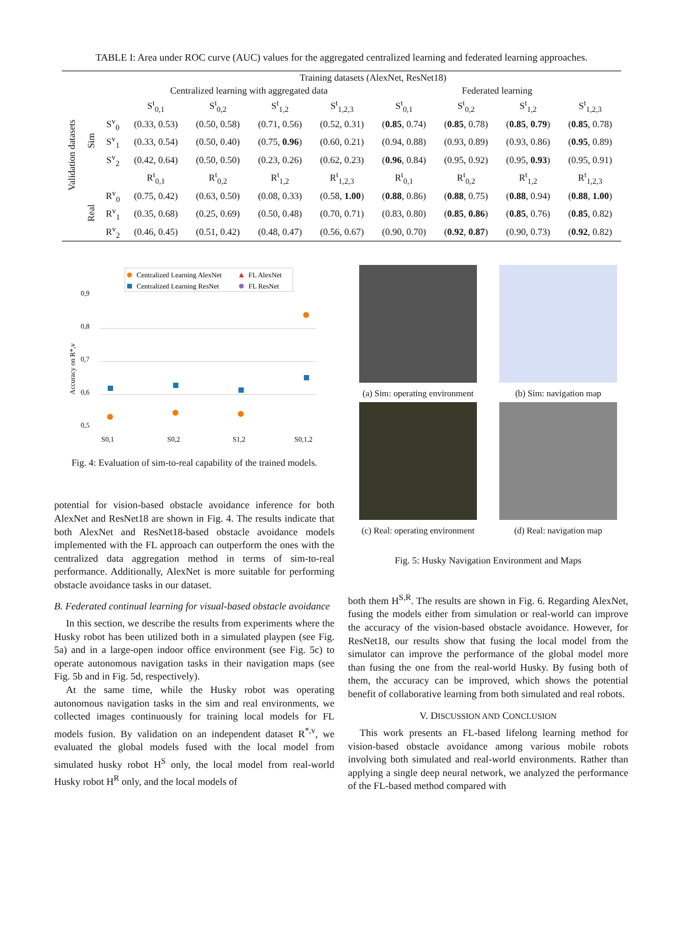TABLE I: Area under ROC curve (AUC) values for the aggregated centralized learning and federated learning approaches.
| Validation datasets | | | Training datasets (AlexNet, ResNet18) | | | | | | | |
| --- | --- | --- | --- | --- | --- | --- | --- | --- | --- | --- |
| | | | Centralized learning with aggregated data | | | | Federated learning | | | |
| | | | S<sup>t</sup><sub>0,1</sub> | S<sup>t</sup><sub>0,2</sub> | S<sup>t</sup><sub>1,2</sub> | S<sup>t</sup><sub>1,2,3</sub> | S<sup>t</sup><sub>0,1</sub> | S<sup>t</sup><sub>0,2</sub> | S<sup>t</sup><sub>1,2</sub> | S<sup>t</sup><sub>1,2,3</sub> |
| | Sim | S<sup>v</sup><sub>0</sub> | (0.33, 0.53) | (0.50, 0.58) | (0.71, 0.56) | (0.52, 0.31) | ( 0.85 , 0.74) | ( 0.85 , 0.78) | ( 0.85 , 0.79 ) | ( 0.85 , 0.78) |
| | | S<sup>v</sup><sub>1</sub> | (0.33, 0.54) | (0.50, 0.40) | (0.75, 0.96 ) | (0.60, 0.21) | (0.94, 0.88) | (0.93, 0.89) | (0.93, 0.86) | ( 0.95 , 0.89) |
| | | S<sup>v</sup><sub>2</sub> | (0.42, 0.64) | (0.50, 0.50) | (0.23, 0.26) | (0.62, 0.23) | ( 0.96 , 0.84) | (0.95, 0.92) | (0.95, 0.93 ) | (0.95, 0.91) |
| | | | R<sup>t</sup><sub>0,1</sub> | R<sup>t</sup><sub>0,2</sub> | R<sup>t</sup><sub>1,2</sub> | R<sup>t</sup><sub>1,2,3</sub> | R<sup>t</sup><sub>0,1</sub> | R<sup>t</sup><sub>0,2</sub> | R<sup>t</sup><sub>1,2</sub> | R<sup>t</sup><sub>1,2,3</sub> |
| | Real | R<sup>v</sup><sub>0</sub> | (0.75, 0.42) | (0.63, 0.50) | (0.08, 0.33) | (0.58, 1.00 ) | ( 0.88 , 0.86) | ( 0.88 , 0.75) | ( 0.88 , 0.94) | ( 0.88 , 1.00 ) |
| | | R<sup>v</sup><sub>1</sub> | (0.35, 0.68) | (0.25, 0.69) | (0.50, 0.48) | (0.70, 0.71) | (0.83, 0.80) | ( 0.85 , 0.86 ) | ( 0.85 , 0.76) | ( 0.85 , 0.82) |
| | | R<sup>v</sup><sub>2</sub> | (0.46, 0.45) | (0.51, 0.42) | (0.48, 0.47) | (0.56, 0.67) | (0.90, 0.70) | ( 0.92 , 0.87 ) | (0.90, 0.73) | ( 0.92 , 0.82) |
Centralized Learning AlexNet
FL AlexNet
Centralized Learning ResNet
FL ResNet
0,9
0,8
0,7
0,6
0,5
Accuracy on R*,v
S0,1
S0,2
S1,2
S0,1,2
Fig. 4: Evaluation of sim-to-real capability of the trained models.
potential for vision-based obstacle avoidance inference for both AlexNet and ResNet18 are shown in Fig. 4. The results indicate that both AlexNet and ResNet18-based obstacle avoidance models implemented with the FL approach can outperform the ones with the centralized data aggregation method in terms of sim-to-real performance. Additionally, AlexNet is more suitable for performing obstacle avoidance tasks in our dataset.
B. Federated continual learning for visual-based obstacle avoidance
In this section, we describe the results from experiments where the Husky robot has been utilized both in a simulated playpen (see Fig. 5a) and in a large-open indoor office environment (see Fig. 5c) to operate autonomous navigation tasks in their navigation maps (see Fig. 5b and in Fig. 5d, respectively).
At the same time, while the Husky robot was operating autonomous navigation tasks in the sim and real environments, we collected images continuously for training local models for FL models fusion. By validation on an independent dataset R<sup>*,v</sup>, we evaluated the global models fused with the local model from simulated husky robot H<sup>S</sup> only, the local model from real-world Husky robot H<sup>R</sup> only, and the local models of
(a) Sim: operating environment (b) Sim: navigation map
(c) Real: operating environment
(d) Real: navigation map
Fig. 5: Husky Navigation Environment and Maps
both them H<sup>S,R</sup>. The results are shown in Fig. 6. Regarding AlexNet, fusing the models either from simulation or real-world can improve the accuracy of the vision-based obstacle avoidance. However, for ResNet18, our results show that fusing the local model from the simulator can improve the performance of the global model more than fusing the one from the real-world Husky. By fusing both of them, the accuracy can be improved, which shows the potential benefit of collaborative learning from both simulated and real robots.
V. DISCUSSION AND CONCLUSION
This work presents an FL-based lifelong learning method for vision-based obstacle avoidance among various mobile robots involving both simulated and real-world environments. Rather than applying a single deep neural network, we analyzed the performance of the FL-based method compared with